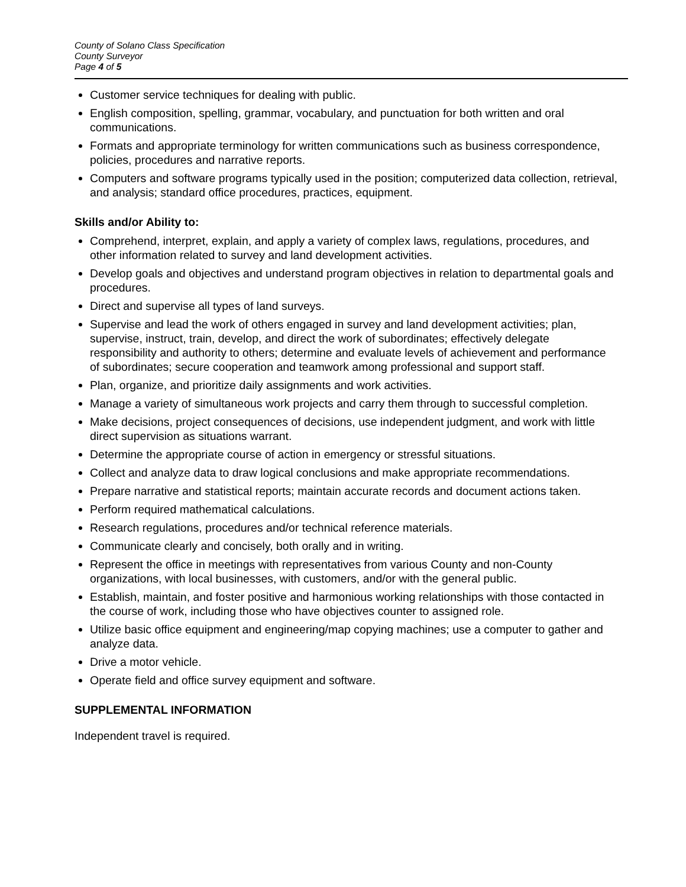County of Solano Class Specification
County Surveyor
Page 4 of 5
Customer service techniques for dealing with public.
English composition, spelling, grammar, vocabulary, and punctuation for both written and oral communications.
Formats and appropriate terminology for written communications such as business correspondence, policies, procedures and narrative reports.
Computers and software programs typically used in the position; computerized data collection, retrieval, and analysis; standard office procedures, practices, equipment.
Skills and/or Ability to:
Comprehend, interpret, explain, and apply a variety of complex laws, regulations, procedures, and other information related to survey and land development activities.
Develop goals and objectives and understand program objectives in relation to departmental goals and procedures.
Direct and supervise all types of land surveys.
Supervise and lead the work of others engaged in survey and land development activities; plan, supervise, instruct, train, develop, and direct the work of subordinates; effectively delegate responsibility and authority to others; determine and evaluate levels of achievement and performance of subordinates; secure cooperation and teamwork among professional and support staff.
Plan, organize, and prioritize daily assignments and work activities.
Manage a variety of simultaneous work projects and carry them through to successful completion.
Make decisions, project consequences of decisions, use independent judgment, and work with little direct supervision as situations warrant.
Determine the appropriate course of action in emergency or stressful situations.
Collect and analyze data to draw logical conclusions and make appropriate recommendations.
Prepare narrative and statistical reports; maintain accurate records and document actions taken.
Perform required mathematical calculations.
Research regulations, procedures and/or technical reference materials.
Communicate clearly and concisely, both orally and in writing.
Represent the office in meetings with representatives from various County and non-County organizations, with local businesses, with customers, and/or with the general public.
Establish, maintain, and foster positive and harmonious working relationships with those contacted in the course of work, including those who have objectives counter to assigned role.
Utilize basic office equipment and engineering/map copying machines; use a computer to gather and analyze data.
Drive a motor vehicle.
Operate field and office survey equipment and software.
SUPPLEMENTAL INFORMATION
Independent travel is required.